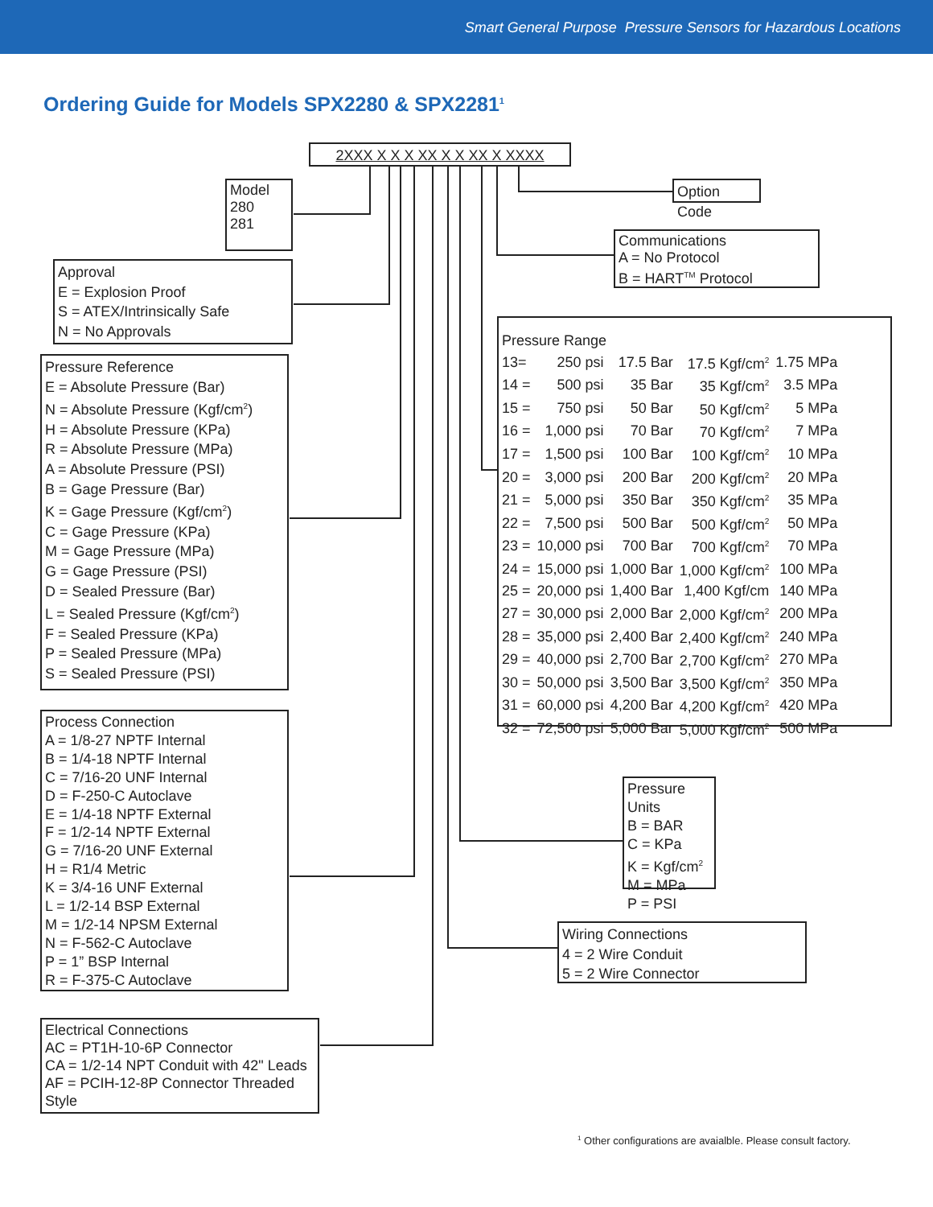Smart General Purpose Pressure Sensors for Hazardous Locations
Ordering Guide for Models SPX2280 & SPX2281<sup>1</sup>
2XXX X X X XX X X XX X XXXX
Model
280
281
Option Code
Approval
E = Explosion Proof
S = ATEX/Intrinsically Safe
N = No Approvals
Communications
A = No Protocol
B = HART<sup>TM</sup> Protocol
Pressure Reference
E = Absolute Pressure (Bar)
N = Absolute Pressure (Kgf/cm<sup>2</sup>)
H = Absolute Pressure (KPa)
R = Absolute Pressure (MPa)
A = Absolute Pressure (PSI)
B = Gage Pressure (Bar)
K = Gage Pressure (Kgf/cm<sup>2</sup>)
C = Gage Pressure (KPa)
M = Gage Pressure (MPa)
G = Gage Pressure (PSI)
D = Sealed Pressure (Bar)
L = Sealed Pressure (Kgf/cm<sup>2</sup>)
F = Sealed Pressure (KPa)
P = Sealed Pressure (MPa)
S = Sealed Pressure (PSI)
Pressure Range
| 13= | 250 psi | 17.5 Bar | 17.5 Kgf/cm<sup>2</sup> | 1.75 MPa |
| 14 = | 500 psi | 35 Bar | 35 Kgf/cm<sup>2</sup> | 3.5 MPa |
| 15 = | 750 psi | 50 Bar | 50 Kgf/cm<sup>2</sup> | 5 MPa |
| 16 = | 1,000 psi | 70 Bar | 70 Kgf/cm<sup>2</sup> | 7 MPa |
| 17 = | 1,500 psi | 100 Bar | 100 Kgf/cm<sup>2</sup> | 10 MPa |
| 20 = | 3,000 psi | 200 Bar | 200 Kgf/cm<sup>2</sup> | 20 MPa |
| 21 = | 5,000 psi | 350 Bar | 350 Kgf/cm<sup>2</sup> | 35 MPa |
| 22 = | 7,500 psi | 500 Bar | 500 Kgf/cm<sup>2</sup> | 50 MPa |
| 23 = | 10,000 psi | 700 Bar | 700 Kgf/cm<sup>2</sup> | 70 MPa |
| 24 = | 15,000 psi | 1,000 Bar | 1,000 Kgf/cm<sup>2</sup> | 100 MPa |
| 25 = | 20,000 psi | 1,400 Bar | 1,400 Kgf/cm | 140 MPa |
| 27 = | 30,000 psi | 2,000 Bar | 2,000 Kgf/cm<sup>2</sup> | 200 MPa |
| 28 = | 35,000 psi | 2,400 Bar | 2,400 Kgf/cm<sup>2</sup> | 240 MPa |
| 29 = | 40,000 psi | 2,700 Bar | 2,700 Kgf/cm<sup>2</sup> | 270 MPa |
| 30 = | 50,000 psi | 3,500 Bar | 3,500 Kgf/cm<sup>2</sup> | 350 MPa |
| 31 = | 60,000 psi | 4,200 Bar | 4,200 Kgf/cm<sup>2</sup> | 420 MPa |
| 32 = | 72,500 psi | 5,000 Bar | 5,000 Kgf/cm<sup>2</sup> | 500 MPa |
Process Connection
A = 1/8-27 NPTF Internal
B = 1/4-18 NPTF Internal
C = 7/16-20 UNF Internal
D = F-250-C Autoclave
E = 1/4-18 NPTF External
F = 1/2-14 NPTF External
G = 7/16-20 UNF External
H = R1/4 Metric
K = 3/4-16 UNF External
L = 1/2-14 BSP External
M = 1/2-14 NPSM External
N = F-562-C Autoclave
P = 1” BSP Internal
R = F-375-C Autoclave
Pressure Units
B = BAR
C = KPa
K = Kgf/cm<sup>2</sup>
M = MPa
P = PSI
Wiring Connections
4 = 2 Wire Conduit
5 = 2 Wire Connector
Electrical Connections
AC = PT1H-10-6P Connector
CA = 1/2-14 NPT Conduit with 42" Leads
AF = PCIH-12-8P Connector Threaded Style
<sup>1</sup> Other configurations are avaialble. Please consult factory.